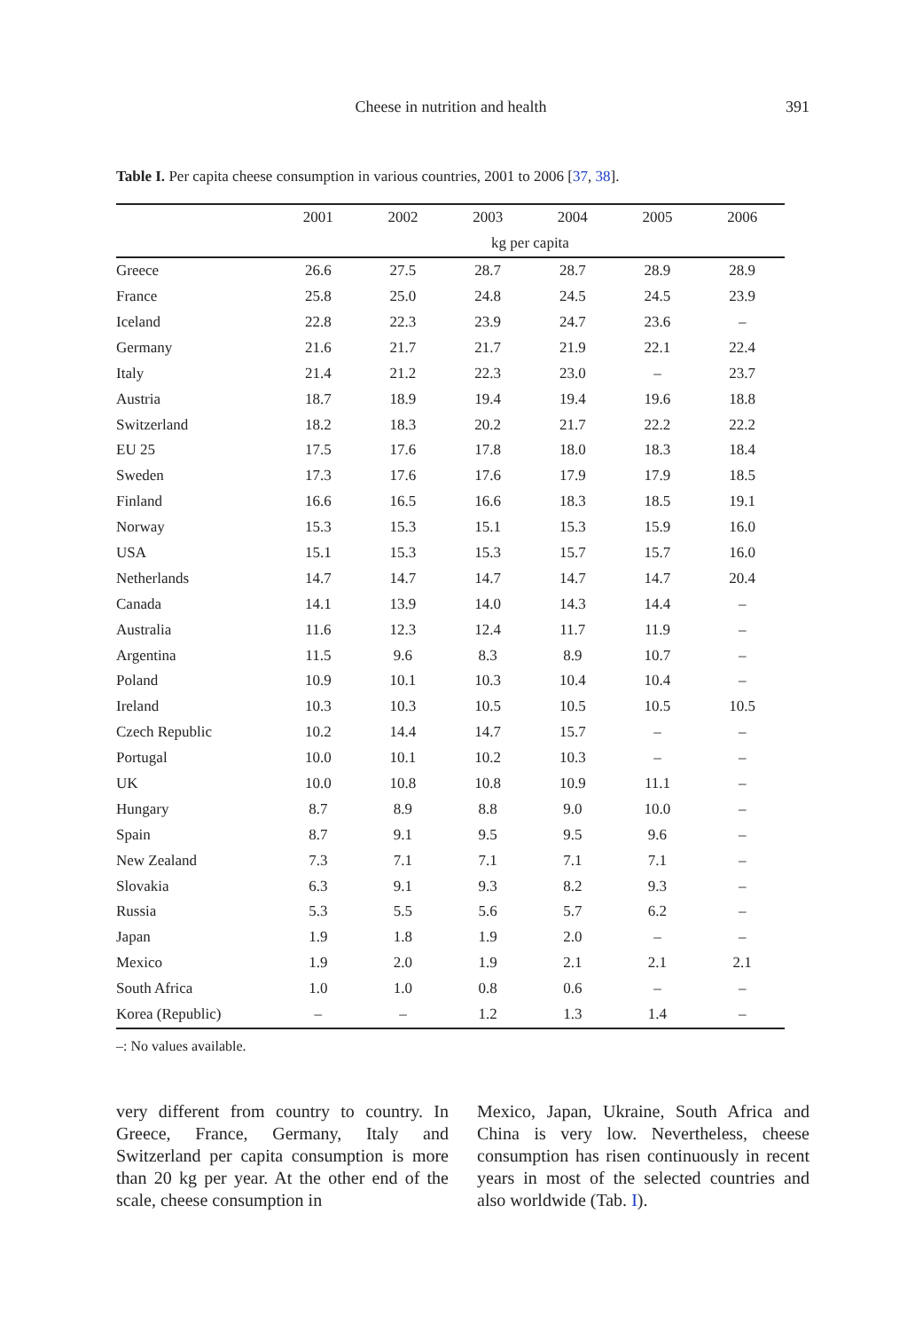Cheese in nutrition and health 391
Table I. Per capita cheese consumption in various countries, 2001 to 2006 [37, 38].
| | 2001 | 2002 | 2003 | 2004 | 2005 | 2006 |
| --- | --- | --- | --- | --- | --- | --- |
| | kg per capita | | | | | |
| Greece | 26.6 | 27.5 | 28.7 | 28.7 | 28.9 | 28.9 |
| France | 25.8 | 25.0 | 24.8 | 24.5 | 24.5 | 23.9 |
| Iceland | 22.8 | 22.3 | 23.9 | 24.7 | 23.6 | – |
| Germany | 21.6 | 21.7 | 21.7 | 21.9 | 22.1 | 22.4 |
| Italy | 21.4 | 21.2 | 22.3 | 23.0 | – | 23.7 |
| Austria | 18.7 | 18.9 | 19.4 | 19.4 | 19.6 | 18.8 |
| Switzerland | 18.2 | 18.3 | 20.2 | 21.7 | 22.2 | 22.2 |
| EU 25 | 17.5 | 17.6 | 17.8 | 18.0 | 18.3 | 18.4 |
| Sweden | 17.3 | 17.6 | 17.6 | 17.9 | 17.9 | 18.5 |
| Finland | 16.6 | 16.5 | 16.6 | 18.3 | 18.5 | 19.1 |
| Norway | 15.3 | 15.3 | 15.1 | 15.3 | 15.9 | 16.0 |
| USA | 15.1 | 15.3 | 15.3 | 15.7 | 15.7 | 16.0 |
| Netherlands | 14.7 | 14.7 | 14.7 | 14.7 | 14.7 | 20.4 |
| Canada | 14.1 | 13.9 | 14.0 | 14.3 | 14.4 | – |
| Australia | 11.6 | 12.3 | 12.4 | 11.7 | 11.9 | – |
| Argentina | 11.5 | 9.6 | 8.3 | 8.9 | 10.7 | – |
| Poland | 10.9 | 10.1 | 10.3 | 10.4 | 10.4 | – |
| Ireland | 10.3 | 10.3 | 10.5 | 10.5 | 10.5 | 10.5 |
| Czech Republic | 10.2 | 14.4 | 14.7 | 15.7 | – | – |
| Portugal | 10.0 | 10.1 | 10.2 | 10.3 | – | – |
| UK | 10.0 | 10.8 | 10.8 | 10.9 | 11.1 | – |
| Hungary | 8.7 | 8.9 | 8.8 | 9.0 | 10.0 | – |
| Spain | 8.7 | 9.1 | 9.5 | 9.5 | 9.6 | – |
| New Zealand | 7.3 | 7.1 | 7.1 | 7.1 | 7.1 | – |
| Slovakia | 6.3 | 9.1 | 9.3 | 8.2 | 9.3 | – |
| Russia | 5.3 | 5.5 | 5.6 | 5.7 | 6.2 | – |
| Japan | 1.9 | 1.8 | 1.9 | 2.0 | – | – |
| Mexico | 1.9 | 2.0 | 1.9 | 2.1 | 2.1 | 2.1 |
| South Africa | 1.0 | 1.0 | 0.8 | 0.6 | – | – |
| Korea (Republic) | – | – | 1.2 | 1.3 | 1.4 | – |
–: No values available.
very different from country to country. In Greece, France, Germany, Italy and Switzerland per capita consumption is more than 20 kg per year. At the other end of the scale, cheese consumption in
Mexico, Japan, Ukraine, South Africa and China is very low. Nevertheless, cheese consumption has risen continuously in recent years in most of the selected countries and also worldwide (Tab. I).